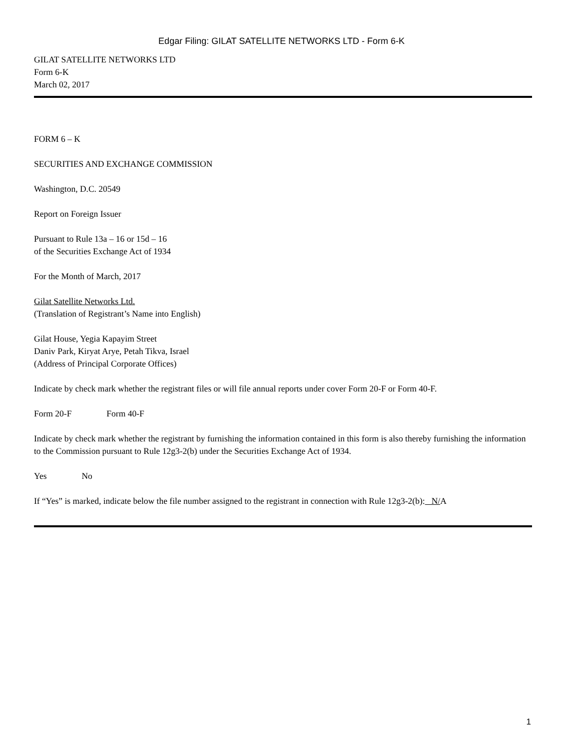Edgar Filing: GILAT SATELLITE NETWORKS LTD - Form 6-K
GILAT SATELLITE NETWORKS LTD
Form 6-K
March 02, 2017
FORM 6 – K
SECURITIES AND EXCHANGE COMMISSION
Washington, D.C. 20549
Report on Foreign Issuer
Pursuant to Rule 13a – 16 or 15d – 16
of the Securities Exchange Act of 1934
For the Month of March, 2017
Gilat Satellite Networks Ltd.
(Translation of Registrant’s Name into English)
Gilat House, Yegia Kapayim Street
Daniv Park, Kiryat Arye, Petah Tikva, Israel
(Address of Principal Corporate Offices)
Indicate by check mark whether the registrant files or will file annual reports under cover Form 20-F or Form 40-F.
Form 20-F Form 40-F
Indicate by check mark whether the registrant by furnishing the information contained in this form is also thereby furnishing the information to the Commission pursuant to Rule 12g3-2(b) under the Securities Exchange Act of 1934.
Yes No
If “Yes” is marked, indicate below the file number assigned to the registrant in connection with Rule 12g3-2(b): N/A
1